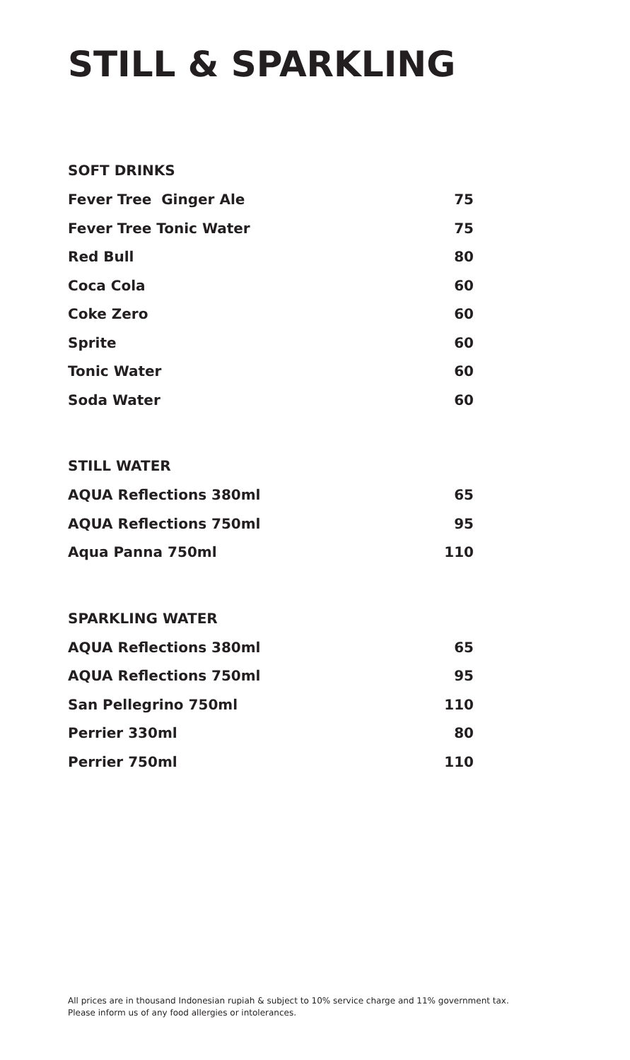STILL & SPARKLING
SOFT DRINKS
| Fever Tree Ginger Ale | 75 |
| Fever Tree Tonic Water | 75 |
| Red Bull | 80 |
| Coca Cola | 60 |
| Coke Zero | 60 |
| Sprite | 60 |
| Tonic Water | 60 |
| Soda Water | 60 |
STILL WATER
| AQUA Reflections 380ml | 65 |
| AQUA Reflections 750ml | 95 |
| Aqua Panna 750ml | 110 |
SPARKLING WATER
| AQUA Reflections 380ml | 65 |
| AQUA Reflections 750ml | 95 |
| San Pellegrino 750ml | 110 |
| Perrier 330ml | 80 |
| Perrier 750ml | 110 |
All prices are in thousand Indonesian rupiah & subject to 10% service charge and 11% government tax.
Please inform us of any food allergies or intolerances.